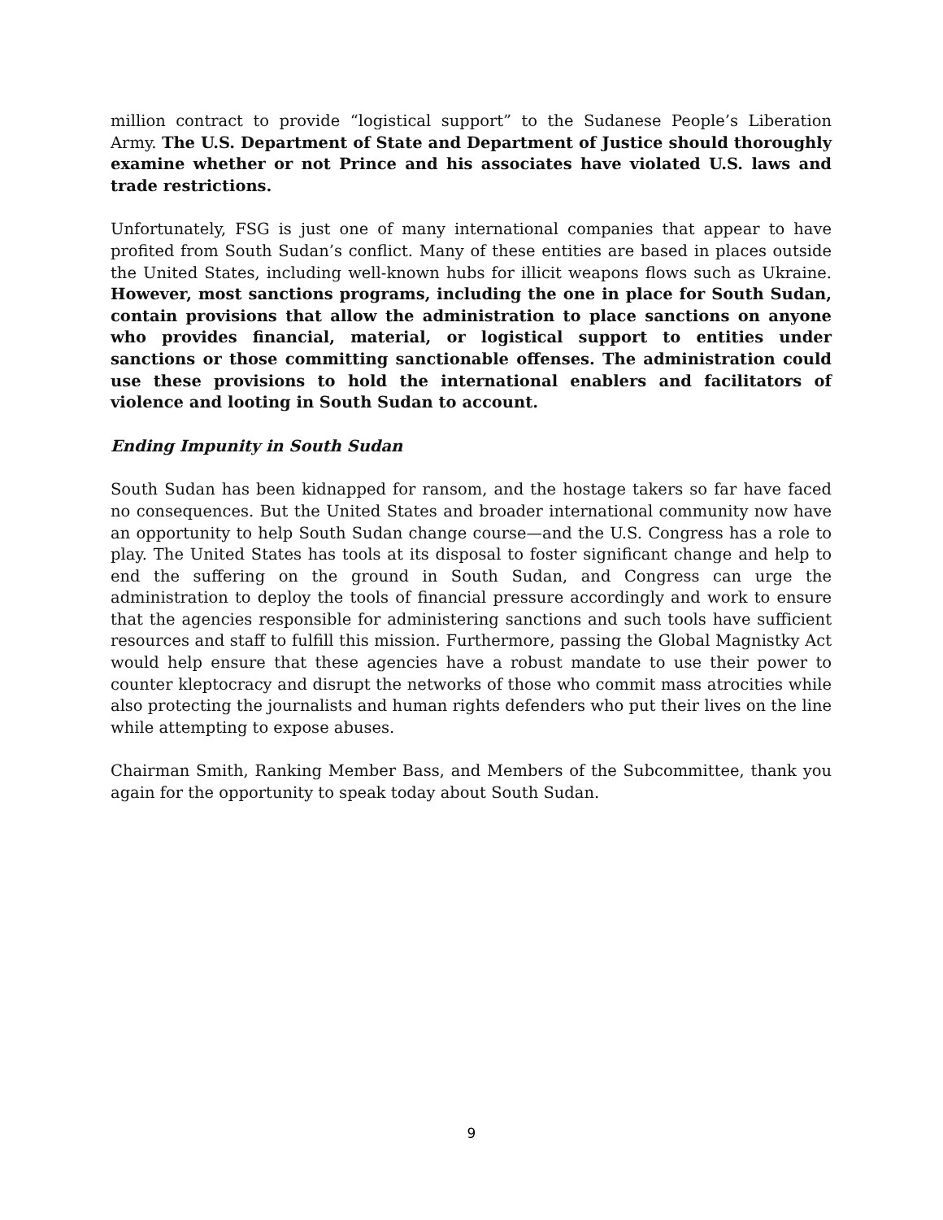million contract to provide “logistical support” to the Sudanese People’s Liberation Army. The U.S. Department of State and Department of Justice should thoroughly examine whether or not Prince and his associates have violated U.S. laws and trade restrictions.
Unfortunately, FSG is just one of many international companies that appear to have profited from South Sudan’s conflict. Many of these entities are based in places outside the United States, including well-known hubs for illicit weapons flows such as Ukraine. However, most sanctions programs, including the one in place for South Sudan, contain provisions that allow the administration to place sanctions on anyone who provides financial, material, or logistical support to entities under sanctions or those committing sanctionable offenses. The administration could use these provisions to hold the international enablers and facilitators of violence and looting in South Sudan to account.
Ending Impunity in South Sudan
South Sudan has been kidnapped for ransom, and the hostage takers so far have faced no consequences. But the United States and broader international community now have an opportunity to help South Sudan change course—and the U.S. Congress has a role to play. The United States has tools at its disposal to foster significant change and help to end the suffering on the ground in South Sudan, and Congress can urge the administration to deploy the tools of financial pressure accordingly and work to ensure that the agencies responsible for administering sanctions and such tools have sufficient resources and staff to fulfill this mission. Furthermore, passing the Global Magnistky Act would help ensure that these agencies have a robust mandate to use their power to counter kleptocracy and disrupt the networks of those who commit mass atrocities while also protecting the journalists and human rights defenders who put their lives on the line while attempting to expose abuses.
Chairman Smith, Ranking Member Bass, and Members of the Subcommittee, thank you again for the opportunity to speak today about South Sudan.
9